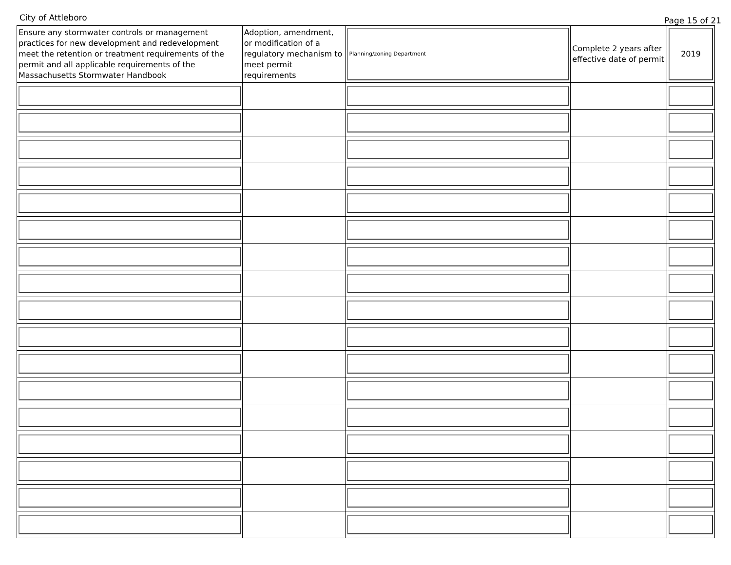City of Attleboro Page 15 of 21
| Ensure any stormwater controls or management practices for new development and redevelopment meet the retention or treatment requirements of the permit and all applicable requirements of the Massachusetts Stormwater Handbook | Adoption, amendment, or modification of a regulatory mechanism to meet permit requirements | Planning/zoning Department | Complete 2 years after effective date of permit | 2019 |